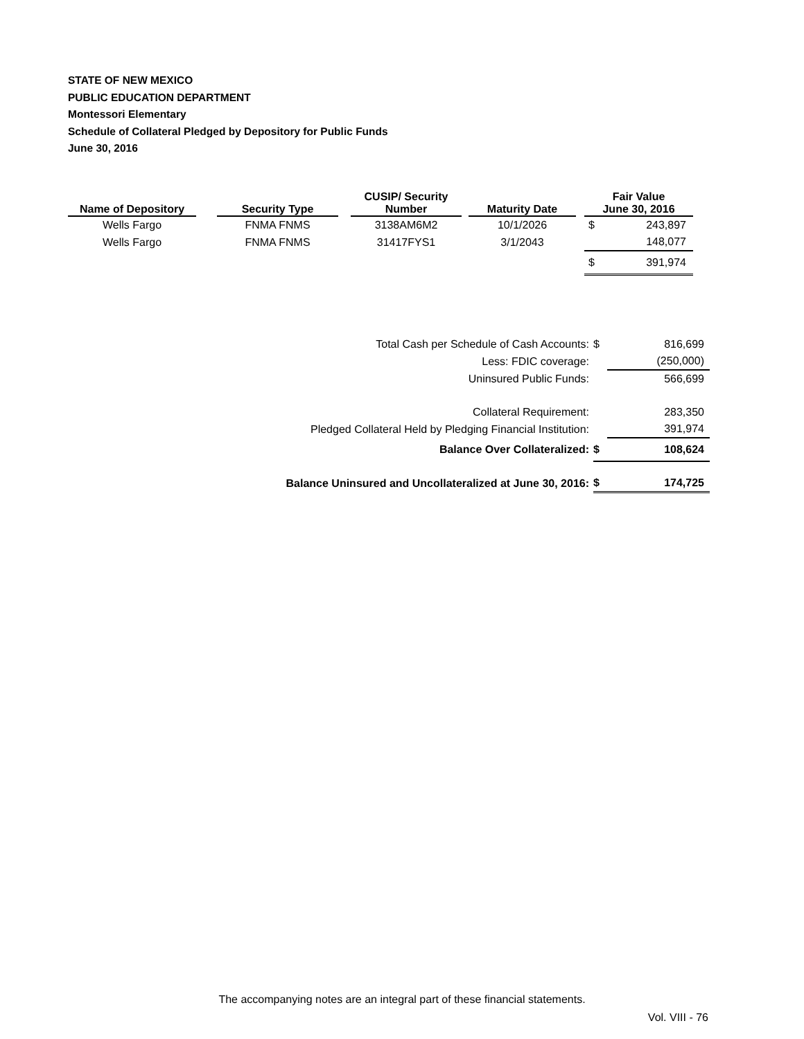STATE OF NEW MEXICO
PUBLIC EDUCATION DEPARTMENT
Montessori Elementary
Schedule of Collateral Pledged by Depository for Public Funds
June 30, 2016
| Name of Depository | | Security Type | | CUSIP/ Security Number | | Maturity Date | | Fair Value June 30, 2016 | |
| --- | --- | --- | --- | --- | --- | --- | --- | --- | --- |
| Wells Fargo | | FNMA FNMS | | 3138AM6M2 | | 10/1/2026 | | $ | 243,897 |
| Wells Fargo | | FNMA FNMS | | 31417FYS1 | | 3/1/2043 | | | 148,077 |
| | | | | | | | | $ | 391,974 |
| Total Cash per Schedule of Cash Accounts: | $ | 816,699 |
| Less: FDIC coverage: | | (250,000) |
| Uninsured Public Funds: | | 566,699 |
| Collateral Requirement: | | 283,350 |
| Pledged Collateral Held by Pledging Financial Institution: | | 391,974 |
| Balance Over Collateralized: | $ | 108,624 |
| Balance Uninsured and Uncollateralized at June 30, 2016: | $ | 174,725 |
The accompanying notes are an integral part of these financial statements.
Vol. VIII - 76